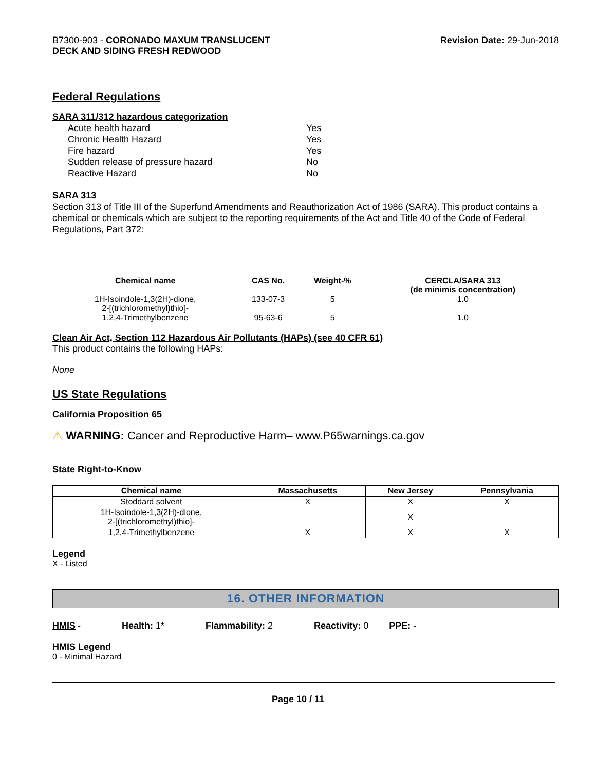B7300-903 - CORONADO MAXUM TRANSLUCENT
DECK AND SIDING FRESH REDWOOD
Revision Date: 29-Jun-2018
Federal Regulations
SARA 311/312 hazardous categorization
| Acute health hazard | Yes |
| Chronic Health Hazard | Yes |
| Fire hazard | Yes |
| Sudden release of pressure hazard | No |
| Reactive Hazard | No |
SARA 313
Section 313 of Title III of the Superfund Amendments and Reauthorization Act of 1986 (SARA). This product contains a chemical or chemicals which are subject to the reporting requirements of the Act and Title 40 of the Code of Federal Regulations, Part 372:
| Chemical name | CAS No. | Weight-% | CERCLA/SARA 313 (de minimis concentration) |
| --- | --- | --- | --- |
| 1H-Isoindole-1,3(2H)-dione, 2-[(trichloromethyl)thio]- | 133-07-3 | 5 | 1.0 |
| 1,2,4-Trimethylbenzene | 95-63-6 | 5 | 1.0 |
Clean Air Act, Section 112 Hazardous Air Pollutants (HAPs) (see 40 CFR 61)
This product contains the following HAPs:
None
US State Regulations
California Proposition 65
⚠ WARNING: Cancer and Reproductive Harm– www.P65warnings.ca.gov
State Right-to-Know
| Chemical name | Massachusetts | New Jersey | Pennsylvania |
| --- | --- | --- | --- |
| Stoddard solvent | X | X | X |
| 1H-Isoindole-1,3(2H)-dione, 2-[(trichloromethyl)thio]- | | X | |
| 1,2,4-Trimethylbenzene | X | X | X |
Legend
X - Listed
16. OTHER INFORMATION
HMIS - Health: 1* Flammability: 2 Reactivity: 0 PPE: -
HMIS Legend
0 - Minimal Hazard
Page 10 / 11